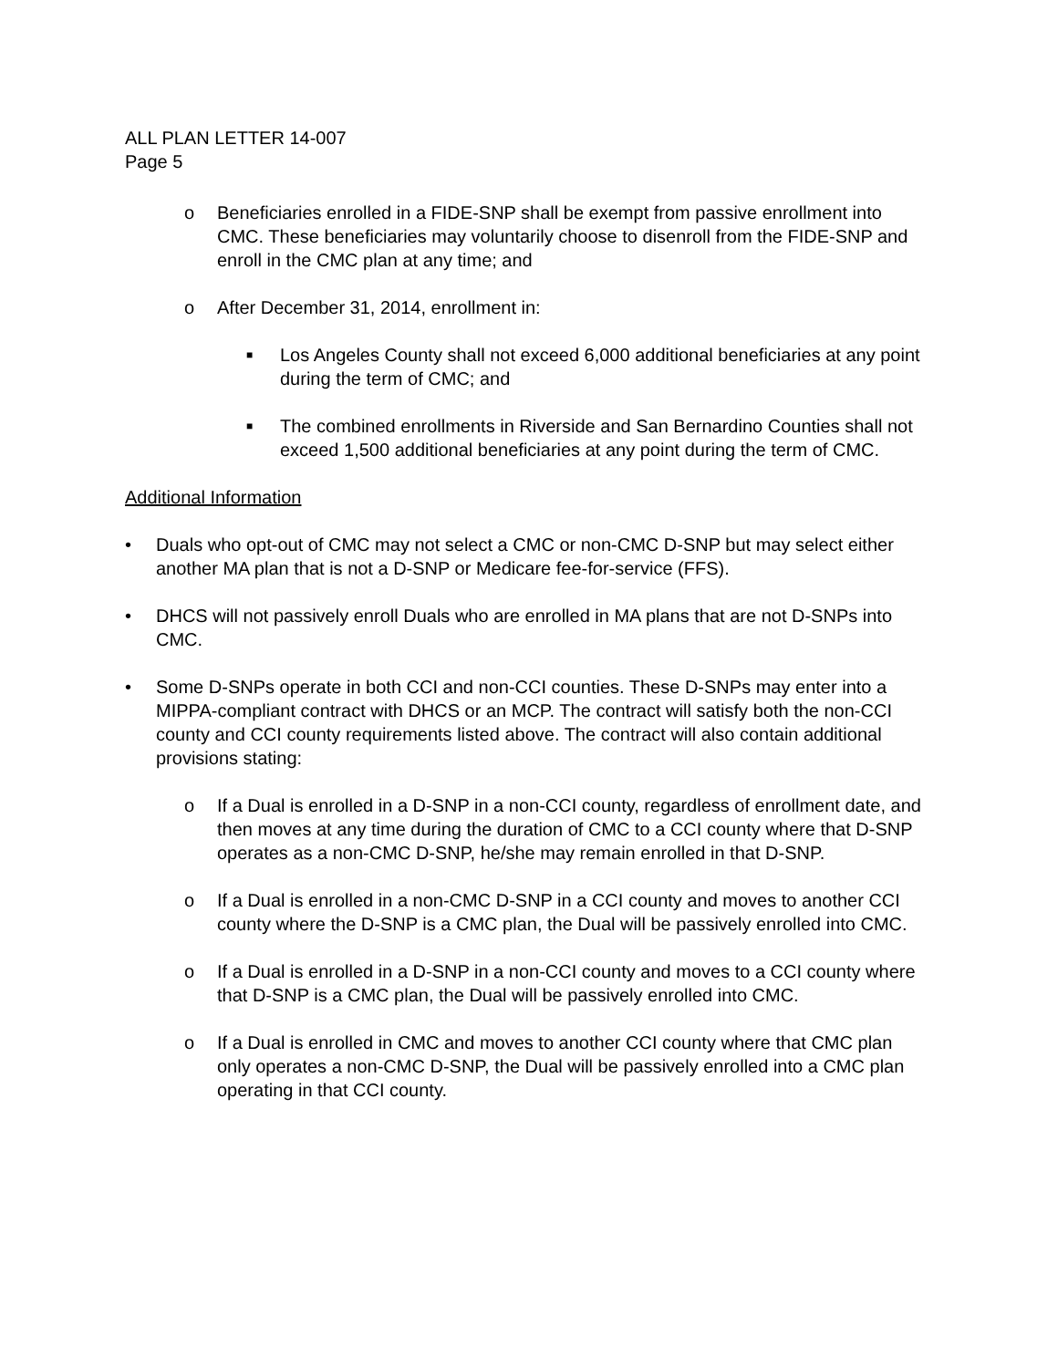ALL PLAN LETTER 14-007
Page 5
o Beneficiaries enrolled in a FIDE-SNP shall be exempt from passive enrollment into CMC. These beneficiaries may voluntarily choose to disenroll from the FIDE-SNP and enroll in the CMC plan at any time; and
o After December 31, 2014, enrollment in:
■ Los Angeles County shall not exceed 6,000 additional beneficiaries at any point during the term of CMC; and
■ The combined enrollments in Riverside and San Bernardino Counties shall not exceed 1,500 additional beneficiaries at any point during the term of CMC.
Additional Information
• Duals who opt-out of CMC may not select a CMC or non-CMC D-SNP but may select either another MA plan that is not a D-SNP or Medicare fee-for-service (FFS).
• DHCS will not passively enroll Duals who are enrolled in MA plans that are not D-SNPs into CMC.
• Some D-SNPs operate in both CCI and non-CCI counties. These D-SNPs may enter into a MIPPA-compliant contract with DHCS or an MCP. The contract will satisfy both the non-CCI county and CCI county requirements listed above. The contract will also contain additional provisions stating:
o If a Dual is enrolled in a D-SNP in a non-CCI county, regardless of enrollment date, and then moves at any time during the duration of CMC to a CCI county where that D-SNP operates as a non-CMC D-SNP, he/she may remain enrolled in that D-SNP.
o If a Dual is enrolled in a non-CMC D-SNP in a CCI county and moves to another CCI county where the D-SNP is a CMC plan, the Dual will be passively enrolled into CMC.
o If a Dual is enrolled in a D-SNP in a non-CCI county and moves to a CCI county where that D-SNP is a CMC plan, the Dual will be passively enrolled into CMC.
o If a Dual is enrolled in CMC and moves to another CCI county where that CMC plan only operates a non-CMC D-SNP, the Dual will be passively enrolled into a CMC plan operating in that CCI county.